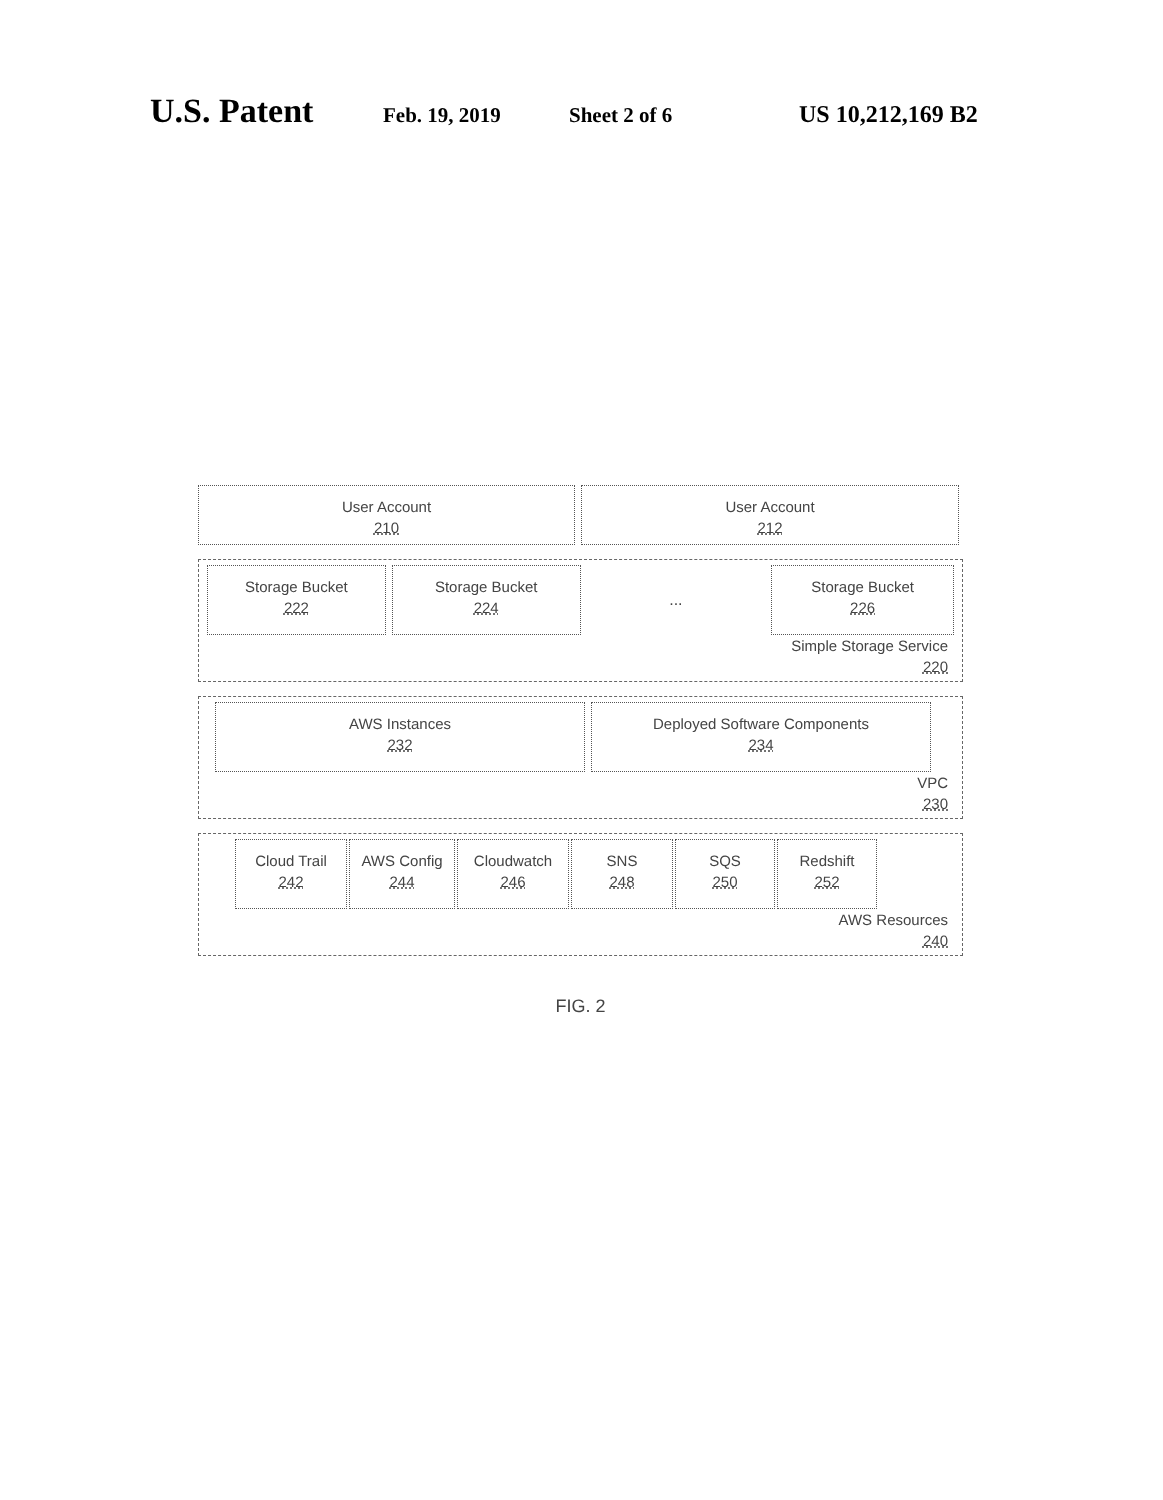U.S. Patent Feb. 19, 2019 Sheet 2 of 6 US 10,212,169 B2
User Account
210
User Account
212
Storage Bucket
222
Storage Bucket
224
...
Storage Bucket
226
Simple Storage Service
220
AWS Instances
232
Deployed Software Components
234
VPC
230
Cloud Trail
242
AWS Config
244
Cloudwatch
246
SNS
248
SQS
250
Redshift
252
AWS Resources
240
FIG. 2